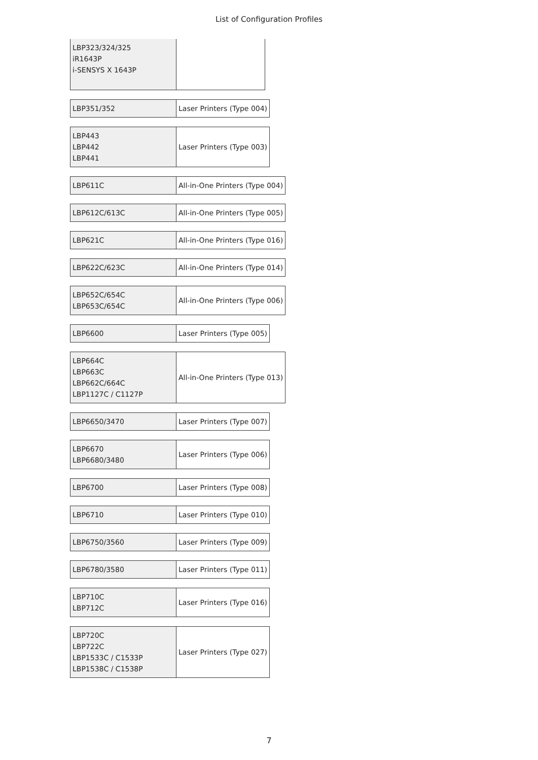List of Configuration Profiles
| LBP323/324/325 iR1643P i-SENSYS X 1643P | |
| LBP351/352 | Laser Printers (Type 004) |
| LBP443 LBP442 LBP441 | Laser Printers (Type 003) |
| LBP611C | All-in-One Printers (Type 004) |
| LBP612C/613C | All-in-One Printers (Type 005) |
| LBP621C | All-in-One Printers (Type 016) |
| LBP622C/623C | All-in-One Printers (Type 014) |
| LBP652C/654C LBP653C/654C | All-in-One Printers (Type 006) |
| LBP6600 | Laser Printers (Type 005) |
| LBP664C LBP663C LBP662C/664C LBP1127C / C1127P | All-in-One Printers (Type 013) |
| LBP6650/3470 | Laser Printers (Type 007) |
| LBP6670 LBP6680/3480 | Laser Printers (Type 006) |
| LBP6700 | Laser Printers (Type 008) |
| LBP6710 | Laser Printers (Type 010) |
| LBP6750/3560 | Laser Printers (Type 009) |
| LBP6780/3580 | Laser Printers (Type 011) |
| LBP710C LBP712C | Laser Printers (Type 016) |
| LBP720C LBP722C LBP1533C / C1533P LBP1538C / C1538P | Laser Printers (Type 027) |
7